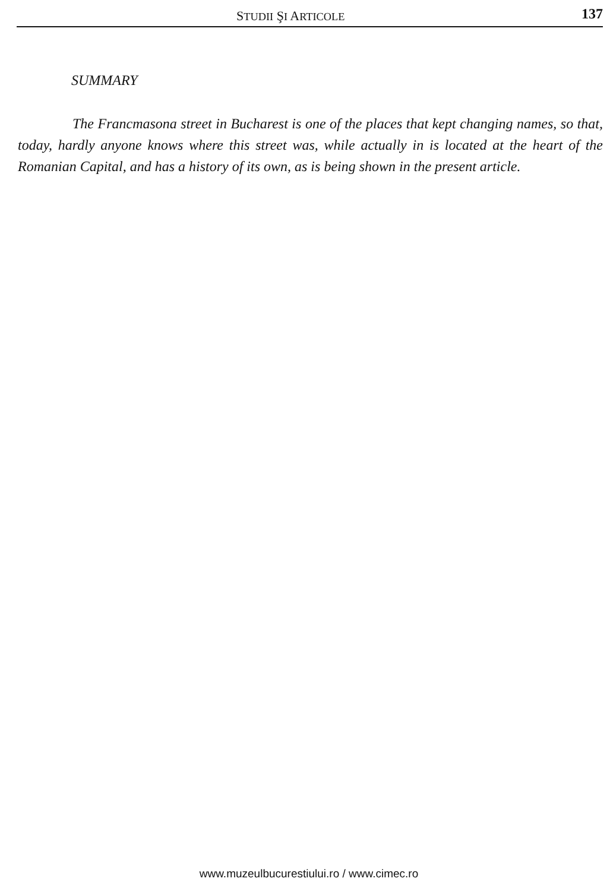STUDII ŞI ARTICOLE 137
SUMMARY
The Francmasona street in Bucharest is one of the places that kept changing names, so that, today, hardly anyone knows where this street was, while actually in is located at the heart of the Romanian Capital, and has a history of its own, as is being shown in the present article.
www.muzeulbucurestiului.ro / www.cimec.ro